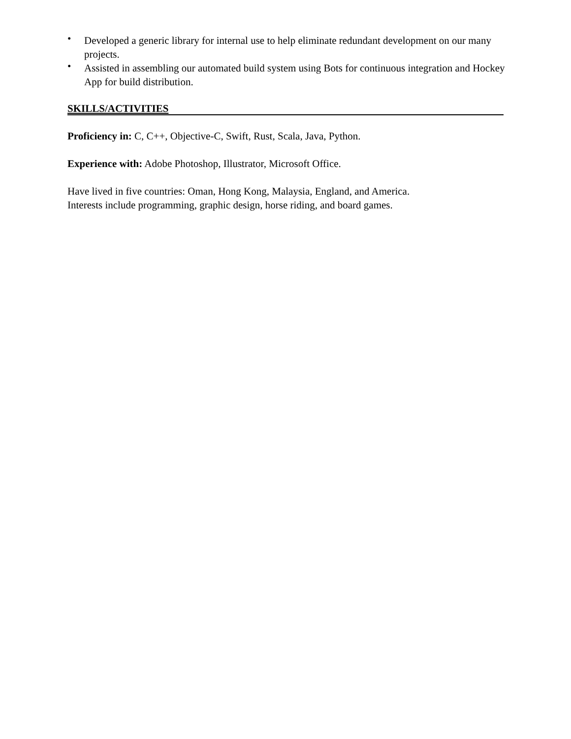• Developed a generic library for internal use to help eliminate redundant development on our many projects.
• Assisted in assembling our automated build system using Bots for continuous integration and Hockey App for build distribution.
SKILLS/ACTIVITIES
Proficiency in: C, C++, Objective-C, Swift, Rust, Scala, Java, Python.
Experience with: Adobe Photoshop, Illustrator, Microsoft Office.
Have lived in five countries: Oman, Hong Kong, Malaysia, England, and America.
Interests include programming, graphic design, horse riding, and board games.